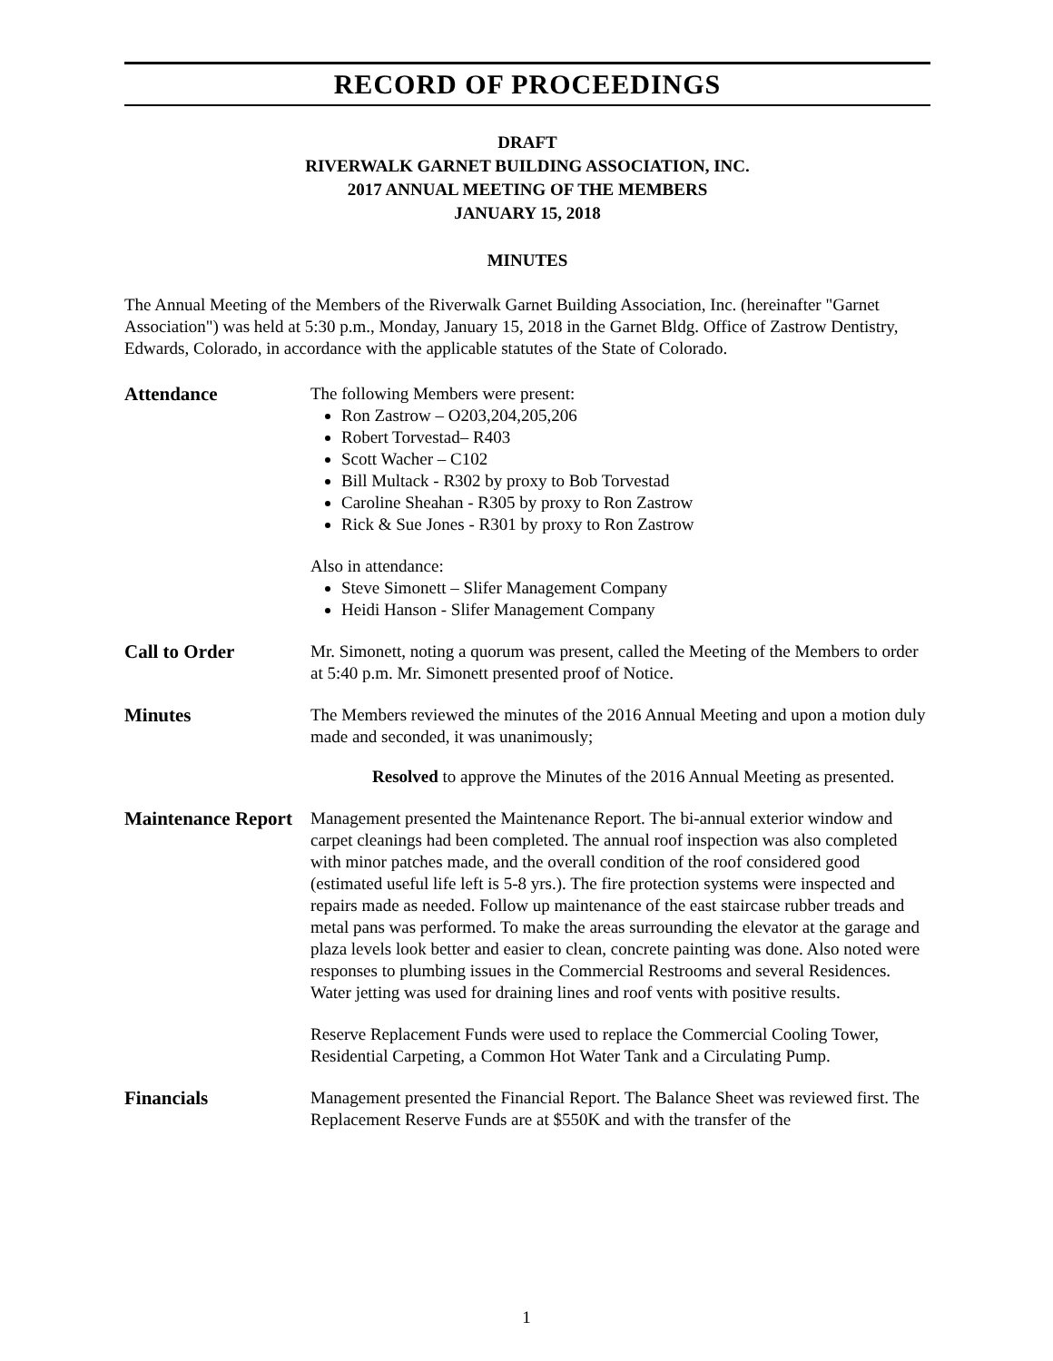RECORD OF PROCEEDINGS
DRAFT
RIVERWALK GARNET BUILDING ASSOCIATION, INC.
2017 ANNUAL MEETING OF THE MEMBERS
JANUARY 15, 2018
MINUTES
The Annual Meeting of the Members of the Riverwalk Garnet Building Association, Inc. (hereinafter "Garnet Association") was held at 5:30 p.m., Monday, January 15, 2018 in the Garnet Bldg. Office of Zastrow Dentistry, Edwards, Colorado, in accordance with the applicable statutes of the State of Colorado.
Attendance The following Members were present:
Ron Zastrow – O203,204,205,206
Robert Torvestad– R403
Scott Wacher – C102
Bill Multack - R302 by proxy to Bob Torvestad
Caroline Sheahan - R305 by proxy to Ron Zastrow
Rick & Sue Jones - R301 by proxy to Ron Zastrow
Also in attendance:
Steve Simonett – Slifer Management Company
Heidi Hanson - Slifer Management Company
Call to Order Mr. Simonett, noting a quorum was present, called the Meeting of the Members to order at 5:40 p.m. Mr. Simonett presented proof of Notice.
Minutes The Members reviewed the minutes of the 2016 Annual Meeting and upon a motion duly made and seconded, it was unanimously;
Resolved to approve the Minutes of the 2016 Annual Meeting as presented.
Maintenance Report Management presented the Maintenance Report. The bi-annual exterior window and carpet cleanings had been completed. The annual roof inspection was also completed with minor patches made, and the overall condition of the roof considered good (estimated useful life left is 5-8 yrs.). The fire protection systems were inspected and repairs made as needed. Follow up maintenance of the east staircase rubber treads and metal pans was performed. To make the areas surrounding the elevator at the garage and plaza levels look better and easier to clean, concrete painting was done. Also noted were responses to plumbing issues in the Commercial Restrooms and several Residences. Water jetting was used for draining lines and roof vents with positive results.
Reserve Replacement Funds were used to replace the Commercial Cooling Tower, Residential Carpeting, a Common Hot Water Tank and a Circulating Pump.
Financials Management presented the Financial Report. The Balance Sheet was reviewed first. The Replacement Reserve Funds are at $550K and with the transfer of the
1